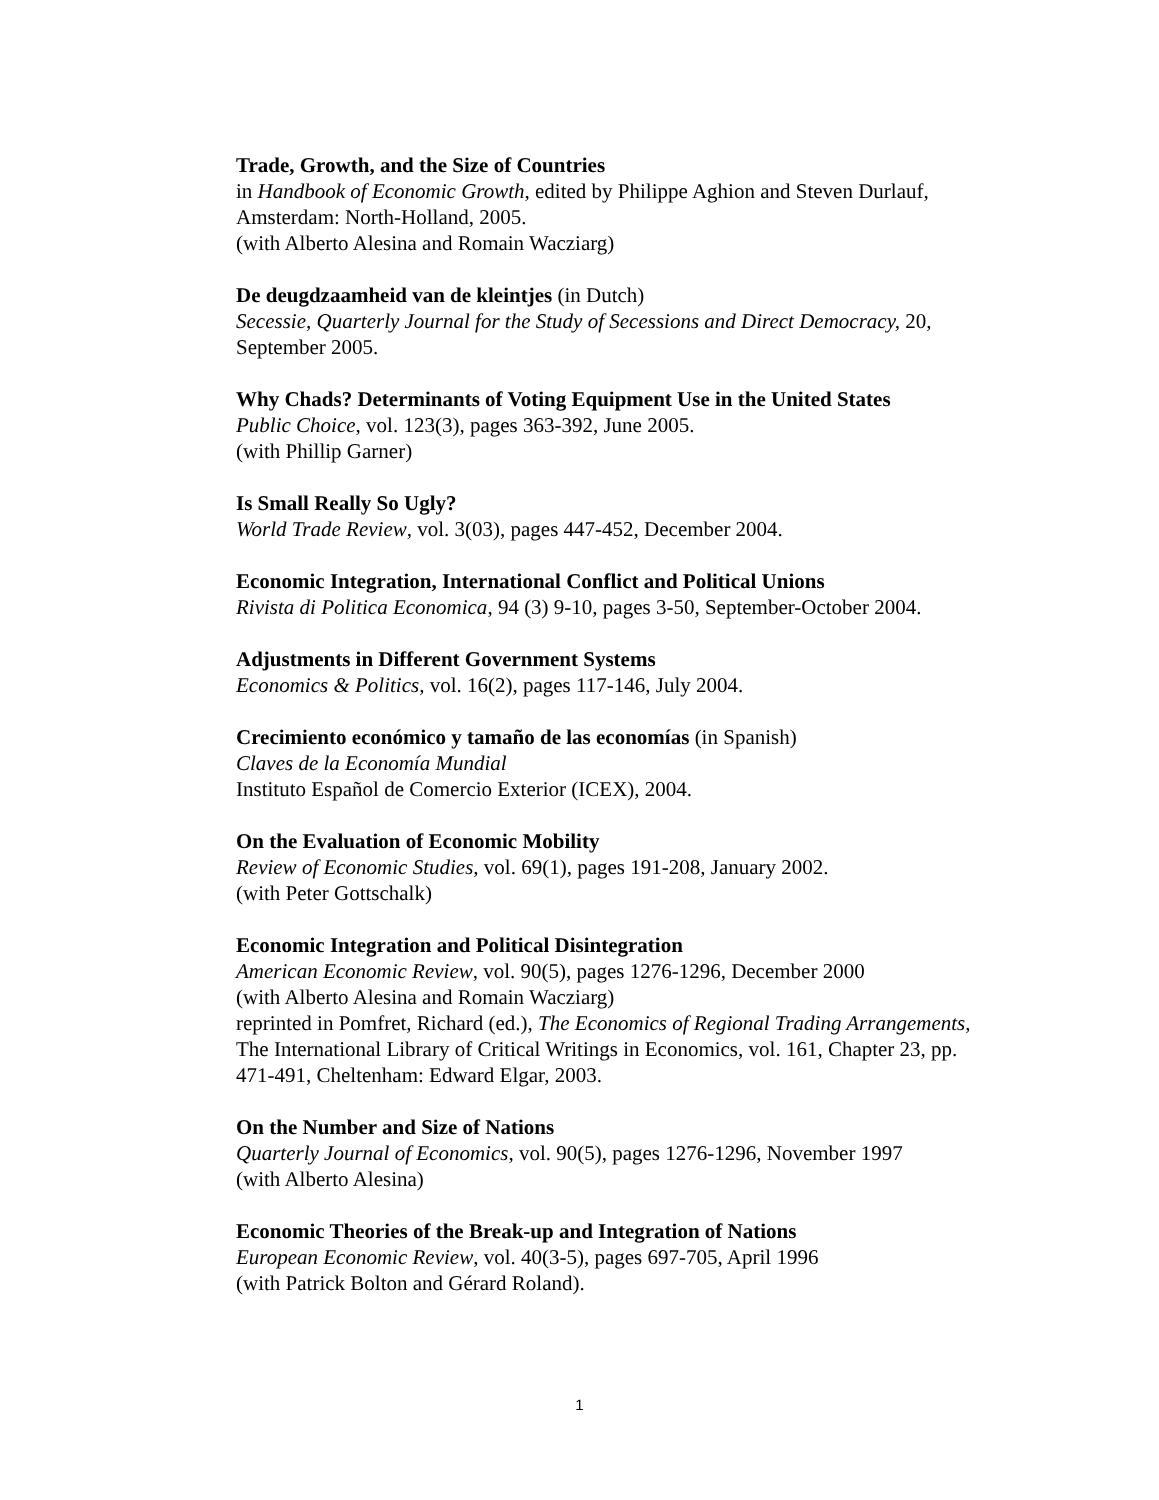Trade, Growth, and the Size of Countries
in Handbook of Economic Growth, edited by Philippe Aghion and Steven Durlauf, Amsterdam: North-Holland, 2005.
(with Alberto Alesina and Romain Wacziarg)
De deugdzaamheid van de kleintjes (in Dutch)
Secessie, Quarterly Journal for the Study of Secessions and Direct Democracy, 20, September 2005.
Why Chads? Determinants of Voting Equipment Use in the United States
Public Choice, vol. 123(3), pages 363-392, June 2005.
(with Phillip Garner)
Is Small Really So Ugly?
World Trade Review, vol. 3(03), pages 447-452, December 2004.
Economic Integration, International Conflict and Political Unions
Rivista di Politica Economica, 94 (3) 9-10, pages 3-50, September-October 2004.
Adjustments in Different Government Systems
Economics & Politics, vol. 16(2), pages 117-146, July 2004.
Crecimiento económico y tamaño de las economías (in Spanish)
Claves de la Economía Mundial
Instituto Español de Comercio Exterior (ICEX), 2004.
On the Evaluation of Economic Mobility
Review of Economic Studies, vol. 69(1), pages 191-208, January 2002.
(with Peter Gottschalk)
Economic Integration and Political Disintegration
American Economic Review, vol. 90(5), pages 1276-1296, December 2000
(with Alberto Alesina and Romain Wacziarg)
reprinted in Pomfret, Richard (ed.), The Economics of Regional Trading Arrangements, The International Library of Critical Writings in Economics, vol. 161, Chapter 23, pp. 471-491, Cheltenham: Edward Elgar, 2003.
On the Number and Size of Nations
Quarterly Journal of Economics, vol. 90(5), pages 1276-1296, November 1997
(with Alberto Alesina)
Economic Theories of the Break-up and Integration of Nations
European Economic Review, vol. 40(3-5), pages 697-705, April 1996
(with Patrick Bolton and Gérard Roland).
1